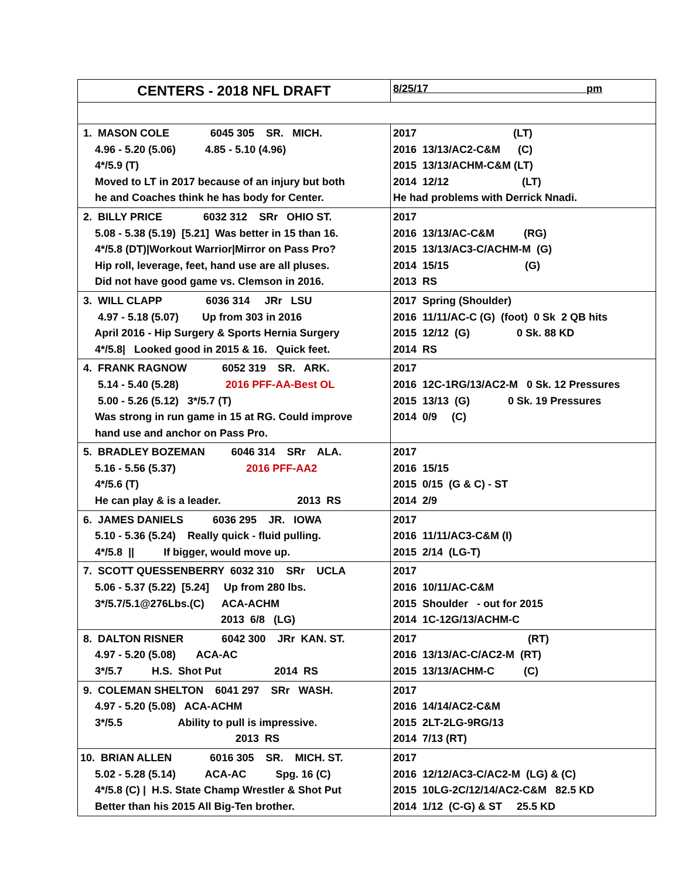| CENTERS - 2018 NFL DRAFT | 8/25/17 pm |
| 1. MASON COLE 6045 305 SR. MICH. 4.96 - 5.20 (5.06) 4.85 - 5.10 (4.96) 4*/5.9 (T) Moved to LT in 2017 because of an injury but both he and Coaches think he has body for Center. | 2017 (LT) 2016 13/13/AC2-C&M (C) 2015 13/13/ACHM-C&M (LT) 2014 12/12 (LT) He had problems with Derrick Nnadi. |
| 2. BILLY PRICE 6032 312 SRr OHIO ST. 5.08 - 5.38 (5.19) [5.21] Was better in 15 than 16. 4*/5.8 (DT)/Workout Warrior/Mirror on Pass Pro? Hip roll, leverage, feet, hand use are all pluses. Did not have good game vs. Clemson in 2016. | 2017 2016 13/13/AC-C&M (RG) 2015 13/13/AC3-C/ACHM-M (G) 2014 15/15 (G) 2013 RS |
| 3. WILL CLAPP 6036 314 JRr LSU 4.97 - 5.18 (5.07) Up from 303 in 2016 April 2016 - Hip Surgery & Sports Hernia Surgery 4*/5.8/ Looked good in 2015 & 16. Quick feet. | 2017 Spring (Shoulder) 2016 11/11/AC-C (G) (foot) 0 Sk 2 QB hits 2015 12/12 (G) 0 Sk. 88 KD 2014 RS |
| 4. FRANK RAGNOW 6052 319 SR. ARK. 5.14 - 5.40 (5.28) 2016 PFF-AA-Best OL 5.00 - 5.26 (5.12) 3*/5.7 (T) Was strong in run game in 15 at RG. Could improve hand use and anchor on Pass Pro. | 2017 2016 12C-1RG/13/AC2-M 0 Sk. 12 Pressures 2015 13/13 (G) 0 Sk. 19 Pressures 2014 0/9 (C) |
| 5. BRADLEY BOZEMAN 6046 314 SRr ALA. 5.16 - 5.56 (5.37) 2016 PFF-AA2 4*/5.6 (T) He can play & is a leader. 2013 RS | 2017 2016 15/15 2015 0/15 (G & C) - ST 2014 2/9 |
| 6. JAMES DANIELS 6036 295 JR. IOWA 5.10 - 5.36 (5.24) Really quick - fluid pulling. 4*/5.8 // If bigger, would move up. | 2017 2016 11/11/AC3-C&M (I) 2015 2/14 (LG-T) |
| 7. SCOTT QUESSENBERRY 6032 310 SRr UCLA 5.06 - 5.37 (5.22) [5.24] Up from 280 lbs. 3*/5.7/5.1@276Lbs.(C) ACA-ACHM 2013 6/8 (LG) | 2017 2016 10/11/AC-C&M 2015 Shoulder - out for 2015 2014 1C-12G/13/ACHM-C |
| 8. DALTON RISNER 6042 300 JRr KAN. ST. 4.97 - 5.20 (5.08) ACA-AC 3*/5.7 H.S. Shot Put 2014 RS | 2017 (RT) 2016 13/13/AC-C/AC2-M (RT) 2015 13/13/ACHM-C (C) |
| 9. COLEMAN SHELTON 6041 297 SRr WASH. 4.97 - 5.20 (5.08) ACA-ACHM 3*/5.5 Ability to pull is impressive. 2013 RS | 2017 2016 14/14/AC2-C&M 2015 2LT-2LG-9RG/13 2014 7/13 (RT) |
| 10. BRIAN ALLEN 6016 305 SR. MICH. ST. 5.02 - 5.28 (5.14) ACA-AC Spg. 16 (C) 4*/5.8 (C) / H.S. State Champ Wrestler & Shot Put Better than his 2015 All Big-Ten brother. | 2017 2016 12/12/AC3-C/AC2-M (LG) & (C) 2015 10LG-2C/12/14/AC2-C&M 82.5 KD 2014 1/12 (C-G) & ST 25.5 KD |